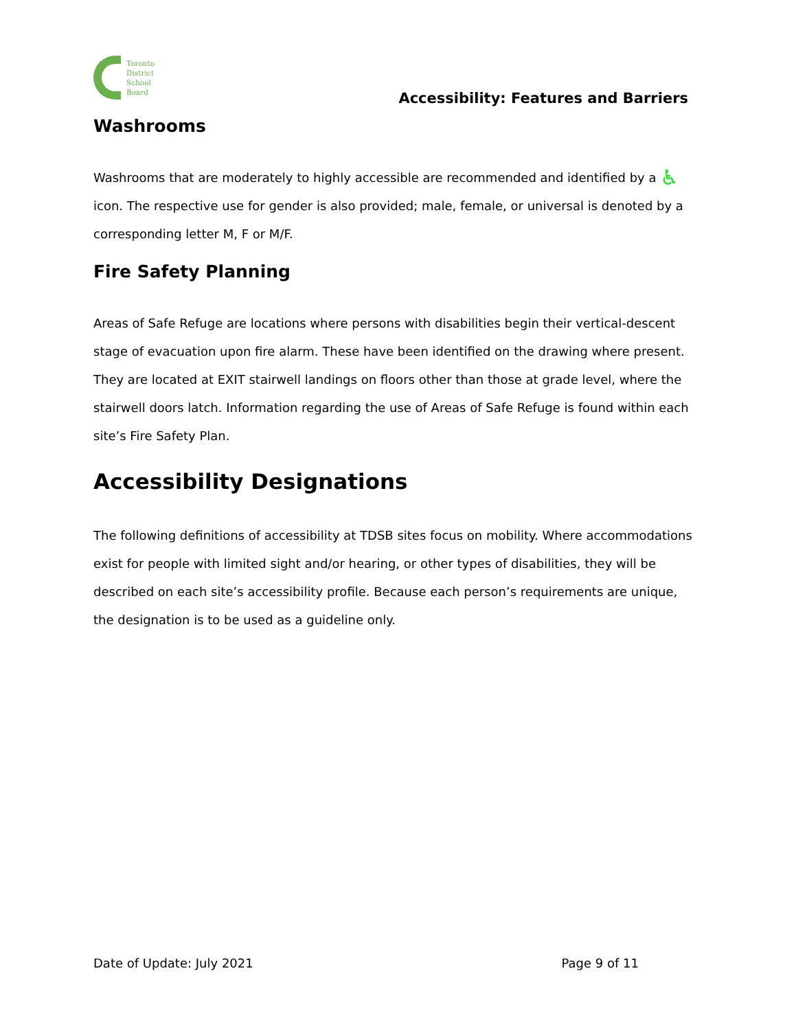Toronto
District
School
Board
Accessibility: Features and Barriers
Washrooms
Washrooms that are moderately to highly accessible are recommended and identified by a ♿ icon. The respective use for gender is also provided; male, female, or universal is denoted by a corresponding letter M, F or M/F.
Fire Safety Planning
Areas of Safe Refuge are locations where persons with disabilities begin their vertical-descent stage of evacuation upon fire alarm. These have been identified on the drawing where present. They are located at EXIT stairwell landings on floors other than those at grade level, where the stairwell doors latch. Information regarding the use of Areas of Safe Refuge is found within each site’s Fire Safety Plan.
Accessibility Designations
The following definitions of accessibility at TDSB sites focus on mobility. Where accommodations exist for people with limited sight and/or hearing, or other types of disabilities, they will be described on each site’s accessibility profile. Because each person’s requirements are unique, the designation is to be used as a guideline only.
Date of Update: July 2021 Page 9 of 11